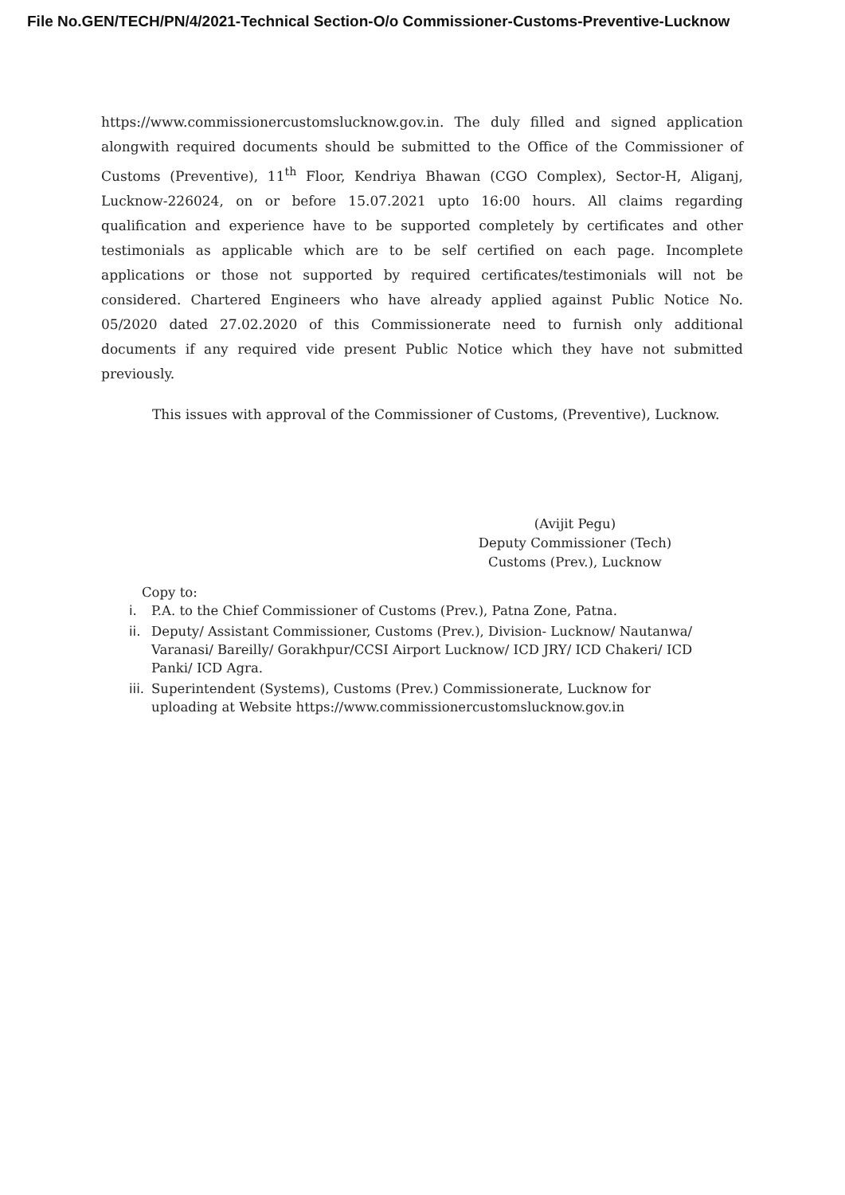File No.GEN/TECH/PN/4/2021-Technical Section-O/o Commissioner-Customs-Preventive-Lucknow
https://www.commissionercustomslucknow.gov.in. The duly filled and signed application alongwith required documents should be submitted to the Office of the Commissioner of Customs (Preventive), 11<sup>th</sup> Floor, Kendriya Bhawan (CGO Complex), Sector-H, Aliganj, Lucknow-226024, on or before 15.07.2021 upto 16:00 hours. All claims regarding qualification and experience have to be supported completely by certificates and other testimonials as applicable which are to be self certified on each page. Incomplete applications or those not supported by required certificates/testimonials will not be considered. Chartered Engineers who have already applied against Public Notice No. 05/2020 dated 27.02.2020 of this Commissionerate need to furnish only additional documents if any required vide present Public Notice which they have not submitted previously.
This issues with approval of the Commissioner of Customs, (Preventive), Lucknow.
(Avijit Pegu)
Deputy Commissioner (Tech)
Customs (Prev.), Lucknow
Copy to:
i. P.A. to the Chief Commissioner of Customs (Prev.), Patna Zone, Patna.
ii. Deputy/ Assistant Commissioner, Customs (Prev.), Division- Lucknow/ Nautanwa/ Varanasi/ Bareilly/ Gorakhpur/CCSI Airport Lucknow/ ICD JRY/ ICD Chakeri/ ICD Panki/ ICD Agra.
iii. Superintendent (Systems), Customs (Prev.) Commissionerate, Lucknow for uploading at Website https://www.commissionercustomslucknow.gov.in